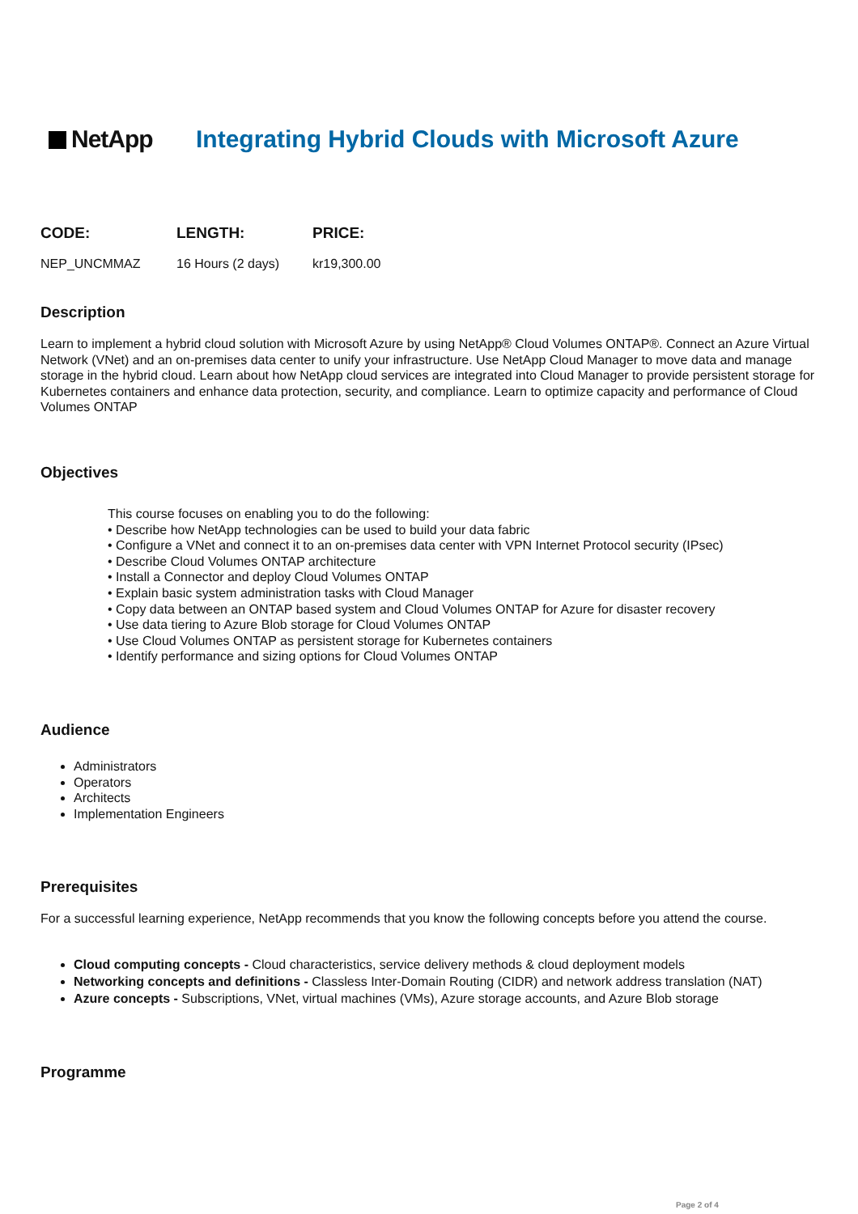NetApp
Integrating Hybrid Clouds with Microsoft Azure
| CODE: | LENGTH: | PRICE: |
| --- | --- | --- |
| NEP_UNCMMAZ | 16 Hours (2 days) | kr19,300.00 |
Description
Learn to implement a hybrid cloud solution with Microsoft Azure by using NetApp® Cloud Volumes ONTAP®. Connect an Azure Virtual Network (VNet) and an on-premises data center to unify your infrastructure. Use NetApp Cloud Manager to move data and manage storage in the hybrid cloud. Learn about how NetApp cloud services are integrated into Cloud Manager to provide persistent storage for Kubernetes containers and enhance data protection, security, and compliance. Learn to optimize capacity and performance of Cloud Volumes ONTAP
Objectives
This course focuses on enabling you to do the following:
• Describe how NetApp technologies can be used to build your data fabric
• Configure a VNet and connect it to an on-premises data center with VPN Internet Protocol security (IPsec)
• Describe Cloud Volumes ONTAP architecture
• Install a Connector and deploy Cloud Volumes ONTAP
• Explain basic system administration tasks with Cloud Manager
• Copy data between an ONTAP based system and Cloud Volumes ONTAP for Azure for disaster recovery
• Use data tiering to Azure Blob storage for Cloud Volumes ONTAP
• Use Cloud Volumes ONTAP as persistent storage for Kubernetes containers
• Identify performance and sizing options for Cloud Volumes ONTAP
Audience
Administrators
Operators
Architects
Implementation Engineers
Prerequisites
For a successful learning experience, NetApp recommends that you know the following concepts before you attend the course.
Cloud computing concepts - Cloud characteristics, service delivery methods & cloud deployment models
Networking concepts and definitions - Classless Inter-Domain Routing (CIDR) and network address translation (NAT)
Azure concepts - Subscriptions, VNet, virtual machines (VMs), Azure storage accounts, and Azure Blob storage
Programme
Page 2 of 4